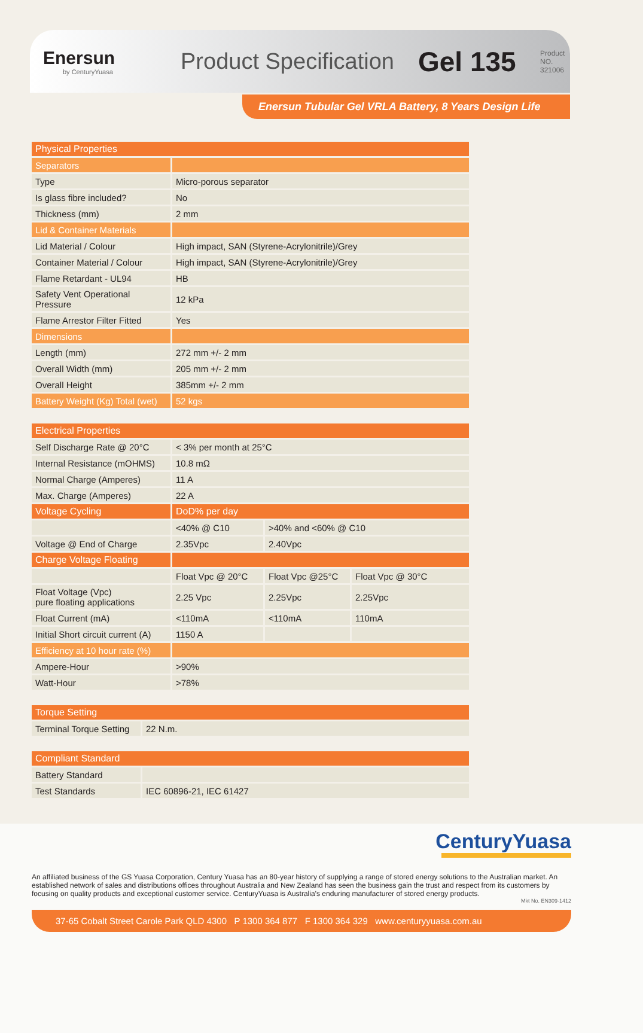Enersun
by CenturyYuasa
Product Specification
Gel 135
Product NO. 321006
Enersun Tubular Gel VRLA Battery, 8 Years Design Life
| Physical Properties | |
| Separators | |
| Type | Micro-porous separator |
| Is glass fibre included? | No |
| Thickness (mm) | 2 mm |
| Lid & Container Materials | |
| Lid Material / Colour | High impact, SAN (Styrene-Acrylonitrile)/Grey |
| Container Material / Colour | High impact, SAN (Styrene-Acrylonitrile)/Grey |
| Flame Retardant - UL94 | HB |
| Safety Vent Operational Pressure | 12 kPa |
| Flame Arrestor Filter Fitted | Yes |
| Dimensions | |
| Length (mm) | 272 mm +/- 2 mm |
| Overall Width (mm) | 205 mm +/- 2 mm |
| Overall Height | 385mm +/- 2 mm |
| Battery Weight (Kg) Total (wet) | 52 kgs |
| Electrical Properties | | | |
| Self Discharge Rate @ 20°C | < 3% per month at 25°C | | |
| Internal Resistance (mOHMS) | 10.8 mΩ | | |
| Normal Charge (Amperes) | 11 A | | |
| Max. Charge (Amperes) | 22 A | | |
| Voltage Cycling | DoD% per day | | |
| | <40% @ C10 | >40% and <60% @ C10 | |
| Voltage @ End of Charge | 2.35Vpc | 2.40Vpc | |
| Charge Voltage Floating | | | |
| | Float Vpc @ 20°C | Float Vpc @25°C | Float Vpc @ 30°C |
| Float Voltage (Vpc) pure floating applications | 2.25 Vpc | 2.25Vpc | 2.25Vpc |
| Float Current (mA) | <110mA | <110mA | 110mA |
| Initial Short circuit current (A) | 1150 A | | |
| Efficiency at 10 hour rate (%) | | | |
| Ampere-Hour | >90% | | |
| Watt-Hour | >78% | | |
| Torque Setting | |
| Terminal Torque Setting | 22 N.m. |
| Compliant Standard | |
| Battery Standard | |
| Test Standards | IEC 60896-21, IEC 61427 |
CenturyYuasa
An affiliated business of the GS Yuasa Corporation, Century Yuasa has an 80-year history of supplying a range of stored energy solutions to the Australian market. An established network of sales and distributions offices throughout Australia and New Zealand has seen the business gain the trust and respect from its customers by focusing on quality products and exceptional customer service. CenturyYuasa is Australia’s enduring manufacturer of stored energy products.
Mkt No. EN309-1412
37-65 Cobalt Street Carole Park QLD 4300 P 1300 364 877 F 1300 364 329 www.centuryyuasa.com.au